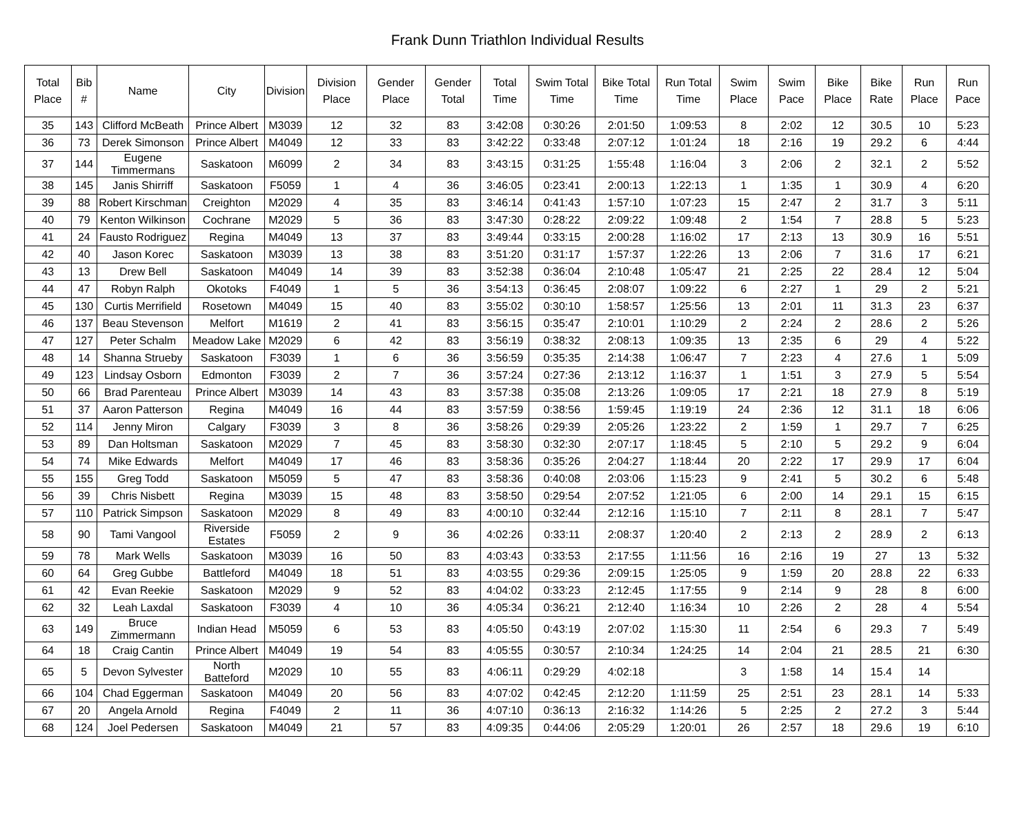Frank Dunn Triathlon Individual Results
| Total Place | Bib # | Name | City | Division | Division Place | Gender Place | Gender Total | Total Time | Swim Total Time | Bike Total Time | Run Total Time | Swim Place | Swim Pace | Bike Place | Bike Rate | Run Place | Run Pace |
| --- | --- | --- | --- | --- | --- | --- | --- | --- | --- | --- | --- | --- | --- | --- | --- | --- | --- |
| 35 | 143 | Clifford McBeath | Prince Albert | M3039 | 12 | 32 | 83 | 3:42:08 | 0:30:26 | 2:01:50 | 1:09:53 | 8 | 2:02 | 12 | 30.5 | 10 | 5:23 |
| 36 | 73 | Derek Simonson | Prince Albert | M4049 | 12 | 33 | 83 | 3:42:22 | 0:33:48 | 2:07:12 | 1:01:24 | 18 | 2:16 | 19 | 29.2 | 6 | 4:44 |
| 37 | 144 | Eugene Timmermans | Saskatoon | M6099 | 2 | 34 | 83 | 3:43:15 | 0:31:25 | 1:55:48 | 1:16:04 | 3 | 2:06 | 2 | 32.1 | 2 | 5:52 |
| 38 | 145 | Janis Shirriff | Saskatoon | F5059 | 1 | 4 | 36 | 3:46:05 | 0:23:41 | 2:00:13 | 1:22:13 | 1 | 1:35 | 1 | 30.9 | 4 | 6:20 |
| 39 | 88 | Robert Kirschman | Creighton | M2029 | 4 | 35 | 83 | 3:46:14 | 0:41:43 | 1:57:10 | 1:07:23 | 15 | 2:47 | 2 | 31.7 | 3 | 5:11 |
| 40 | 79 | Kenton Wilkinson | Cochrane | M2029 | 5 | 36 | 83 | 3:47:30 | 0:28:22 | 2:09:22 | 1:09:48 | 2 | 1:54 | 7 | 28.8 | 5 | 5:23 |
| 41 | 24 | Fausto Rodriguez | Regina | M4049 | 13 | 37 | 83 | 3:49:44 | 0:33:15 | 2:00:28 | 1:16:02 | 17 | 2:13 | 13 | 30.9 | 16 | 5:51 |
| 42 | 40 | Jason Korec | Saskatoon | M3039 | 13 | 38 | 83 | 3:51:20 | 0:31:17 | 1:57:37 | 1:22:26 | 13 | 2:06 | 7 | 31.6 | 17 | 6:21 |
| 43 | 13 | Drew Bell | Saskatoon | M4049 | 14 | 39 | 83 | 3:52:38 | 0:36:04 | 2:10:48 | 1:05:47 | 21 | 2:25 | 22 | 28.4 | 12 | 5:04 |
| 44 | 47 | Robyn Ralph | Okotoks | F4049 | 1 | 5 | 36 | 3:54:13 | 0:36:45 | 2:08:07 | 1:09:22 | 6 | 2:27 | 1 | 29 | 2 | 5:21 |
| 45 | 130 | Curtis Merrifield | Rosetown | M4049 | 15 | 40 | 83 | 3:55:02 | 0:30:10 | 1:58:57 | 1:25:56 | 13 | 2:01 | 11 | 31.3 | 23 | 6:37 |
| 46 | 137 | Beau Stevenson | Melfort | M1619 | 2 | 41 | 83 | 3:56:15 | 0:35:47 | 2:10:01 | 1:10:29 | 2 | 2:24 | 2 | 28.6 | 2 | 5:26 |
| 47 | 127 | Peter Schalm | Meadow Lake | M2029 | 6 | 42 | 83 | 3:56:19 | 0:38:32 | 2:08:13 | 1:09:35 | 13 | 2:35 | 6 | 29 | 4 | 5:22 |
| 48 | 14 | Shanna Strueby | Saskatoon | F3039 | 1 | 6 | 36 | 3:56:59 | 0:35:35 | 2:14:38 | 1:06:47 | 7 | 2:23 | 4 | 27.6 | 1 | 5:09 |
| 49 | 123 | Lindsay Osborn | Edmonton | F3039 | 2 | 7 | 36 | 3:57:24 | 0:27:36 | 2:13:12 | 1:16:37 | 1 | 1:51 | 3 | 27.9 | 5 | 5:54 |
| 50 | 66 | Brad Parenteau | Prince Albert | M3039 | 14 | 43 | 83 | 3:57:38 | 0:35:08 | 2:13:26 | 1:09:05 | 17 | 2:21 | 18 | 27.9 | 8 | 5:19 |
| 51 | 37 | Aaron Patterson | Regina | M4049 | 16 | 44 | 83 | 3:57:59 | 0:38:56 | 1:59:45 | 1:19:19 | 24 | 2:36 | 12 | 31.1 | 18 | 6:06 |
| 52 | 114 | Jenny Miron | Calgary | F3039 | 3 | 8 | 36 | 3:58:26 | 0:29:39 | 2:05:26 | 1:23:22 | 2 | 1:59 | 1 | 29.7 | 7 | 6:25 |
| 53 | 89 | Dan Holtsman | Saskatoon | M2029 | 7 | 45 | 83 | 3:58:30 | 0:32:30 | 2:07:17 | 1:18:45 | 5 | 2:10 | 5 | 29.2 | 9 | 6:04 |
| 54 | 74 | Mike Edwards | Melfort | M4049 | 17 | 46 | 83 | 3:58:36 | 0:35:26 | 2:04:27 | 1:18:44 | 20 | 2:22 | 17 | 29.9 | 17 | 6:04 |
| 55 | 155 | Greg Todd | Saskatoon | M5059 | 5 | 47 | 83 | 3:58:36 | 0:40:08 | 2:03:06 | 1:15:23 | 9 | 2:41 | 5 | 30.2 | 6 | 5:48 |
| 56 | 39 | Chris Nisbett | Regina | M3039 | 15 | 48 | 83 | 3:58:50 | 0:29:54 | 2:07:52 | 1:21:05 | 6 | 2:00 | 14 | 29.1 | 15 | 6:15 |
| 57 | 110 | Patrick Simpson | Saskatoon | M2029 | 8 | 49 | 83 | 4:00:10 | 0:32:44 | 2:12:16 | 1:15:10 | 7 | 2:11 | 8 | 28.1 | 7 | 5:47 |
| 58 | 90 | Tami Vangool | Riverside Estates | F5059 | 2 | 9 | 36 | 4:02:26 | 0:33:11 | 2:08:37 | 1:20:40 | 2 | 2:13 | 2 | 28.9 | 2 | 6:13 |
| 59 | 78 | Mark Wells | Saskatoon | M3039 | 16 | 50 | 83 | 4:03:43 | 0:33:53 | 2:17:55 | 1:11:56 | 16 | 2:16 | 19 | 27 | 13 | 5:32 |
| 60 | 64 | Greg Gubbe | Battleford | M4049 | 18 | 51 | 83 | 4:03:55 | 0:29:36 | 2:09:15 | 1:25:05 | 9 | 1:59 | 20 | 28.8 | 22 | 6:33 |
| 61 | 42 | Evan Reekie | Saskatoon | M2029 | 9 | 52 | 83 | 4:04:02 | 0:33:23 | 2:12:45 | 1:17:55 | 9 | 2:14 | 9 | 28 | 8 | 6:00 |
| 62 | 32 | Leah Laxdal | Saskatoon | F3039 | 4 | 10 | 36 | 4:05:34 | 0:36:21 | 2:12:40 | 1:16:34 | 10 | 2:26 | 2 | 28 | 4 | 5:54 |
| 63 | 149 | Bruce Zimmermann | Indian Head | M5059 | 6 | 53 | 83 | 4:05:50 | 0:43:19 | 2:07:02 | 1:15:30 | 11 | 2:54 | 6 | 29.3 | 7 | 5:49 |
| 64 | 18 | Craig Cantin | Prince Albert | M4049 | 19 | 54 | 83 | 4:05:55 | 0:30:57 | 2:10:34 | 1:24:25 | 14 | 2:04 | 21 | 28.5 | 21 | 6:30 |
| 65 | 5 | Devon Sylvester | North Batteford | M2029 | 10 | 55 | 83 | 4:06:11 | 0:29:29 | 4:02:18 | | 3 | 1:58 | 14 | 15.4 | 14 | |
| 66 | 104 | Chad Eggerman | Saskatoon | M4049 | 20 | 56 | 83 | 4:07:02 | 0:42:45 | 2:12:20 | 1:11:59 | 25 | 2:51 | 23 | 28.1 | 14 | 5:33 |
| 67 | 20 | Angela Arnold | Regina | F4049 | 2 | 11 | 36 | 4:07:10 | 0:36:13 | 2:16:32 | 1:14:26 | 5 | 2:25 | 2 | 27.2 | 3 | 5:44 |
| 68 | 124 | Joel Pedersen | Saskatoon | M4049 | 21 | 57 | 83 | 4:09:35 | 0:44:06 | 2:05:29 | 1:20:01 | 26 | 2:57 | 18 | 29.6 | 19 | 6:10 |